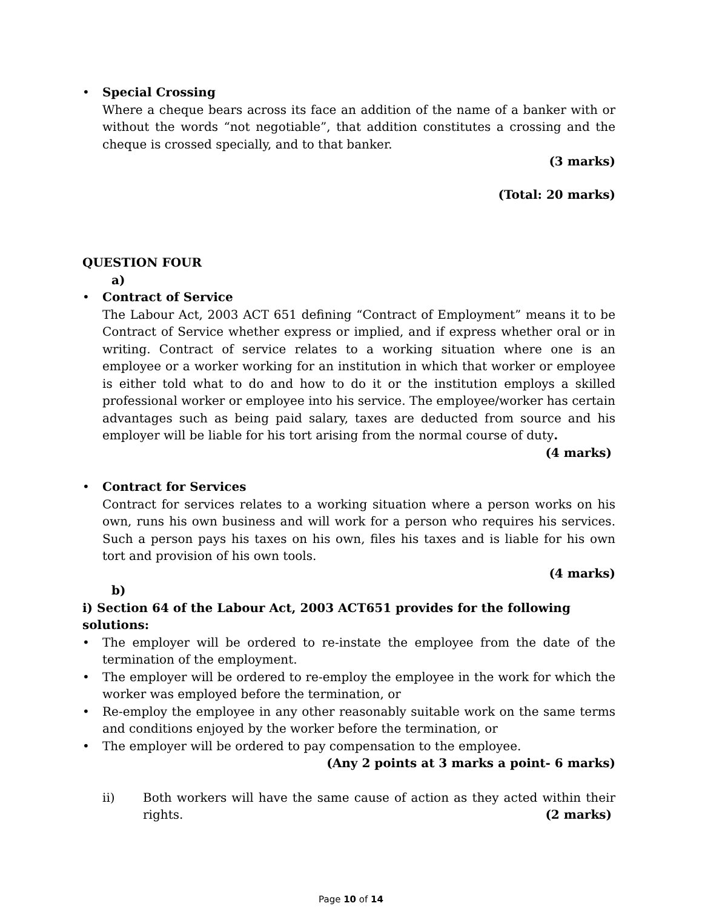• Special Crossing
Where a cheque bears across its face an addition of the name of a banker with or without the words “not negotiable”, that addition constitutes a crossing and the cheque is crossed specially, and to that banker.
(3 marks)
(Total: 20 marks)
QUESTION FOUR
a)
• Contract of Service
The Labour Act, 2003 ACT 651 defining “Contract of Employment” means it to be Contract of Service whether express or implied, and if express whether oral or in writing. Contract of service relates to a working situation where one is an employee or a worker working for an institution in which that worker or employee is either told what to do and how to do it or the institution employs a skilled professional worker or employee into his service. The employee/worker has certain advantages such as being paid salary, taxes are deducted from source and his employer will be liable for his tort arising from the normal course of duty. (4 marks)
• Contract for Services
Contract for services relates to a working situation where a person works on his own, runs his own business and will work for a person who requires his services. Such a person pays his taxes on his own, files his taxes and is liable for his own tort and provision of his own tools.
(4 marks)
b)
i) Section 64 of the Labour Act, 2003 ACT651 provides for the following solutions:
• The employer will be ordered to re-instate the employee from the date of the termination of the employment.
• The employer will be ordered to re-employ the employee in the work for which the worker was employed before the termination, or
• Re-employ the employee in any other reasonably suitable work on the same terms and conditions enjoyed by the worker before the termination, or
• The employer will be ordered to pay compensation to the employee.
(Any 2 points at 3 marks a point- 6 marks)
ii) Both workers will have the same cause of action as they acted within their rights. (2 marks)
Page 10 of 14